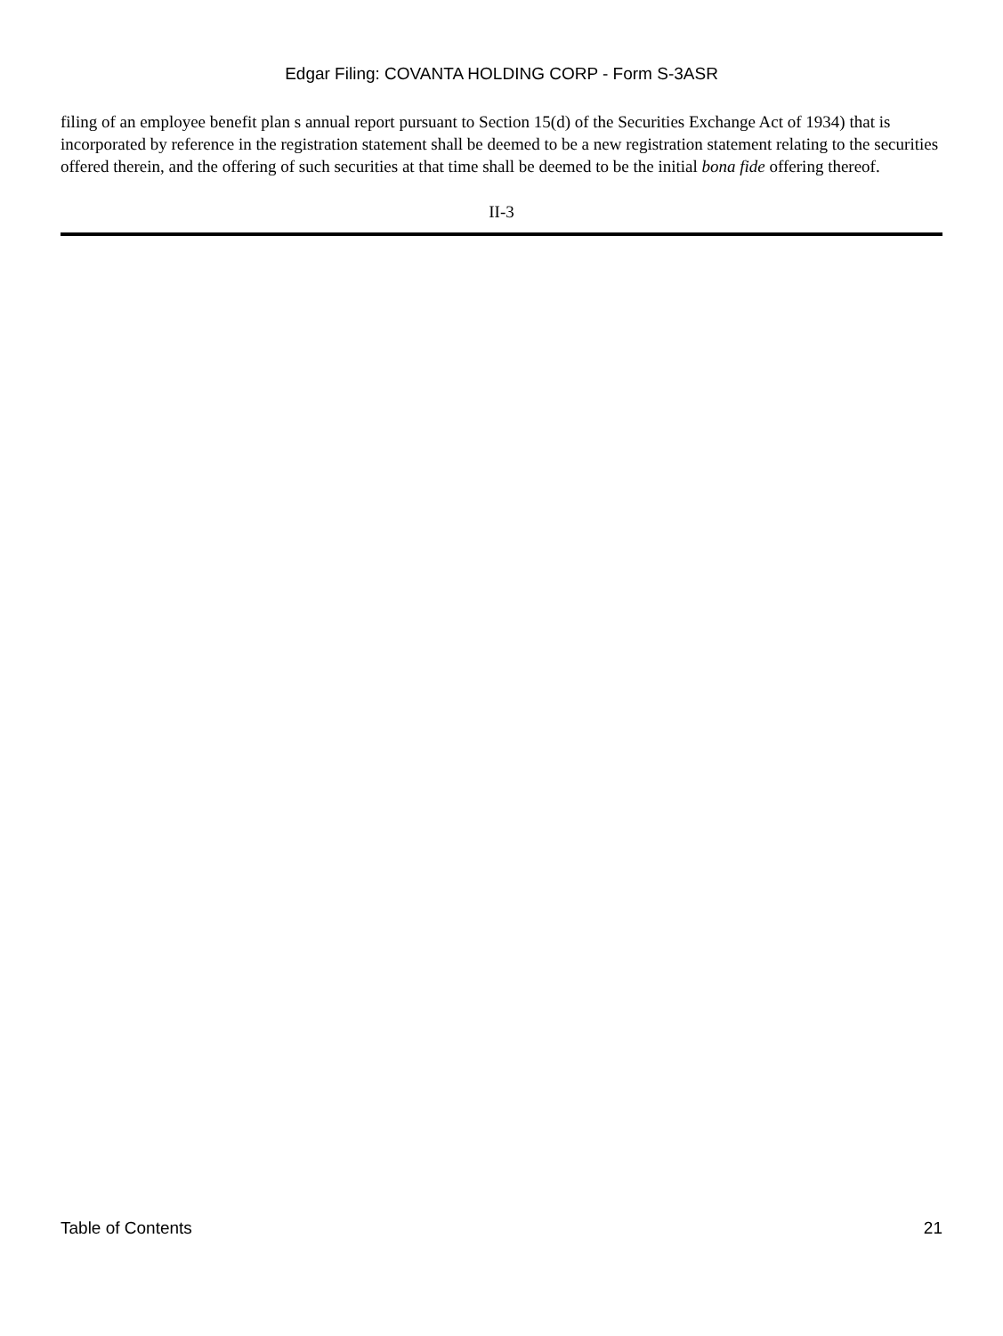Edgar Filing: COVANTA HOLDING CORP - Form S-3ASR
filing of an employee benefit plan s annual report pursuant to Section 15(d) of the Securities Exchange Act of 1934) that is incorporated by reference in the registration statement shall be deemed to be a new registration statement relating to the securities offered therein, and the offering of such securities at that time shall be deemed to be the initial bona fide offering thereof.
II-3
Table of Contents 21